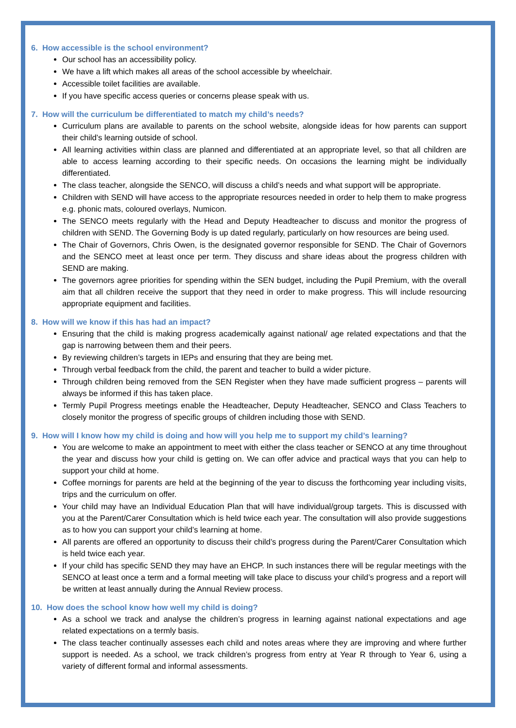6. How accessible is the school environment?
Our school has an accessibility policy.
We have a lift which makes all areas of the school accessible by wheelchair.
Accessible toilet facilities are available.
If you have specific access queries or concerns please speak with us.
7. How will the curriculum be differentiated to match my child’s needs?
Curriculum plans are available to parents on the school website, alongside ideas for how parents can support their child’s learning outside of school.
All learning activities within class are planned and differentiated at an appropriate level, so that all children are able to access learning according to their specific needs. On occasions the learning might be individually differentiated.
The class teacher, alongside the SENCO, will discuss a child’s needs and what support will be appropriate.
Children with SEND will have access to the appropriate resources needed in order to help them to make progress e.g. phonic mats, coloured overlays, Numicon.
The SENCO meets regularly with the Head and Deputy Headteacher to discuss and monitor the progress of children with SEND. The Governing Body is up dated regularly, particularly on how resources are being used.
The Chair of Governors, Chris Owen, is the designated governor responsible for SEND. The Chair of Governors and the SENCO meet at least once per term. They discuss and share ideas about the progress children with SEND are making.
The governors agree priorities for spending within the SEN budget, including the Pupil Premium, with the overall aim that all children receive the support that they need in order to make progress. This will include resourcing appropriate equipment and facilities.
8. How will we know if this has had an impact?
Ensuring that the child is making progress academically against national/ age related expectations and that the gap is narrowing between them and their peers.
By reviewing children’s targets in IEPs and ensuring that they are being met.
Through verbal feedback from the child, the parent and teacher to build a wider picture.
Through children being removed from the SEN Register when they have made sufficient progress – parents will always be informed if this has taken place.
Termly Pupil Progress meetings enable the Headteacher, Deputy Headteacher, SENCO and Class Teachers to closely monitor the progress of specific groups of children including those with SEND.
9. How will I know how my child is doing and how will you help me to support my child’s learning?
You are welcome to make an appointment to meet with either the class teacher or SENCO at any time throughout the year and discuss how your child is getting on. We can offer advice and practical ways that you can help to support your child at home.
Coffee mornings for parents are held at the beginning of the year to discuss the forthcoming year including visits, trips and the curriculum on offer.
Your child may have an Individual Education Plan that will have individual/group targets. This is discussed with you at the Parent/Carer Consultation which is held twice each year. The consultation will also provide suggestions as to how you can support your child’s learning at home.
All parents are offered an opportunity to discuss their child’s progress during the Parent/Carer Consultation which is held twice each year.
If your child has specific SEND they may have an EHCP. In such instances there will be regular meetings with the SENCO at least once a term and a formal meeting will take place to discuss your child’s progress and a report will be written at least annually during the Annual Review process.
10. How does the school know how well my child is doing?
As a school we track and analyse the children’s progress in learning against national expectations and age related expectations on a termly basis.
The class teacher continually assesses each child and notes areas where they are improving and where further support is needed. As a school, we track children’s progress from entry at Year R through to Year 6, using a variety of different formal and informal assessments.